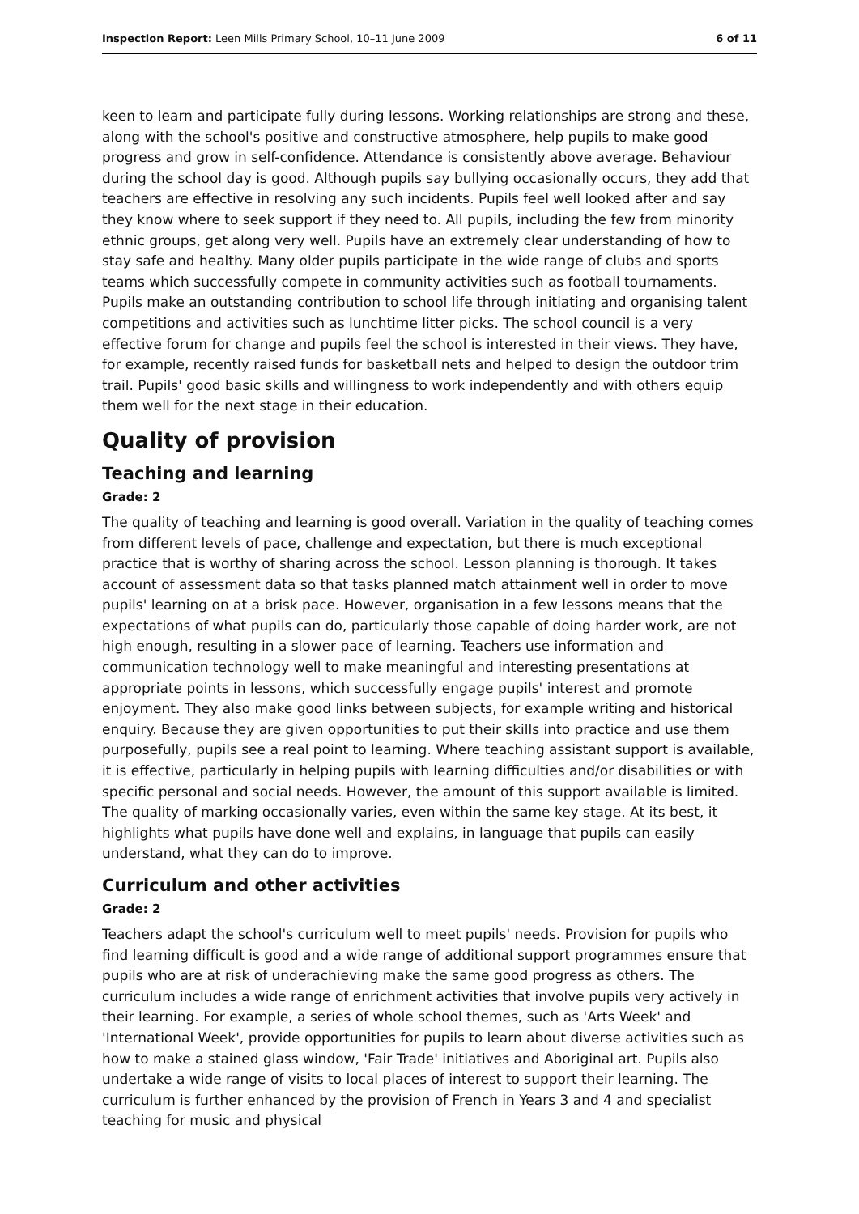Inspection Report: Leen Mills Primary School, 10–11 June 2009 6 of 11
keen to learn and participate fully during lessons. Working relationships are strong and these, along with the school's positive and constructive atmosphere, help pupils to make good progress and grow in self-confidence. Attendance is consistently above average. Behaviour during the school day is good. Although pupils say bullying occasionally occurs, they add that teachers are effective in resolving any such incidents. Pupils feel well looked after and say they know where to seek support if they need to. All pupils, including the few from minority ethnic groups, get along very well. Pupils have an extremely clear understanding of how to stay safe and healthy. Many older pupils participate in the wide range of clubs and sports teams which successfully compete in community activities such as football tournaments. Pupils make an outstanding contribution to school life through initiating and organising talent competitions and activities such as lunchtime litter picks. The school council is a very effective forum for change and pupils feel the school is interested in their views. They have, for example, recently raised funds for basketball nets and helped to design the outdoor trim trail. Pupils' good basic skills and willingness to work independently and with others equip them well for the next stage in their education.
Quality of provision
Teaching and learning
Grade: 2
The quality of teaching and learning is good overall. Variation in the quality of teaching comes from different levels of pace, challenge and expectation, but there is much exceptional practice that is worthy of sharing across the school. Lesson planning is thorough. It takes account of assessment data so that tasks planned match attainment well in order to move pupils' learning on at a brisk pace. However, organisation in a few lessons means that the expectations of what pupils can do, particularly those capable of doing harder work, are not high enough, resulting in a slower pace of learning. Teachers use information and communication technology well to make meaningful and interesting presentations at appropriate points in lessons, which successfully engage pupils' interest and promote enjoyment. They also make good links between subjects, for example writing and historical enquiry. Because they are given opportunities to put their skills into practice and use them purposefully, pupils see a real point to learning. Where teaching assistant support is available, it is effective, particularly in helping pupils with learning difficulties and/or disabilities or with specific personal and social needs. However, the amount of this support available is limited. The quality of marking occasionally varies, even within the same key stage. At its best, it highlights what pupils have done well and explains, in language that pupils can easily understand, what they can do to improve.
Curriculum and other activities
Grade: 2
Teachers adapt the school's curriculum well to meet pupils' needs. Provision for pupils who find learning difficult is good and a wide range of additional support programmes ensure that pupils who are at risk of underachieving make the same good progress as others. The curriculum includes a wide range of enrichment activities that involve pupils very actively in their learning. For example, a series of whole school themes, such as 'Arts Week' and 'International Week', provide opportunities for pupils to learn about diverse activities such as how to make a stained glass window, 'Fair Trade' initiatives and Aboriginal art. Pupils also undertake a wide range of visits to local places of interest to support their learning. The curriculum is further enhanced by the provision of French in Years 3 and 4 and specialist teaching for music and physical